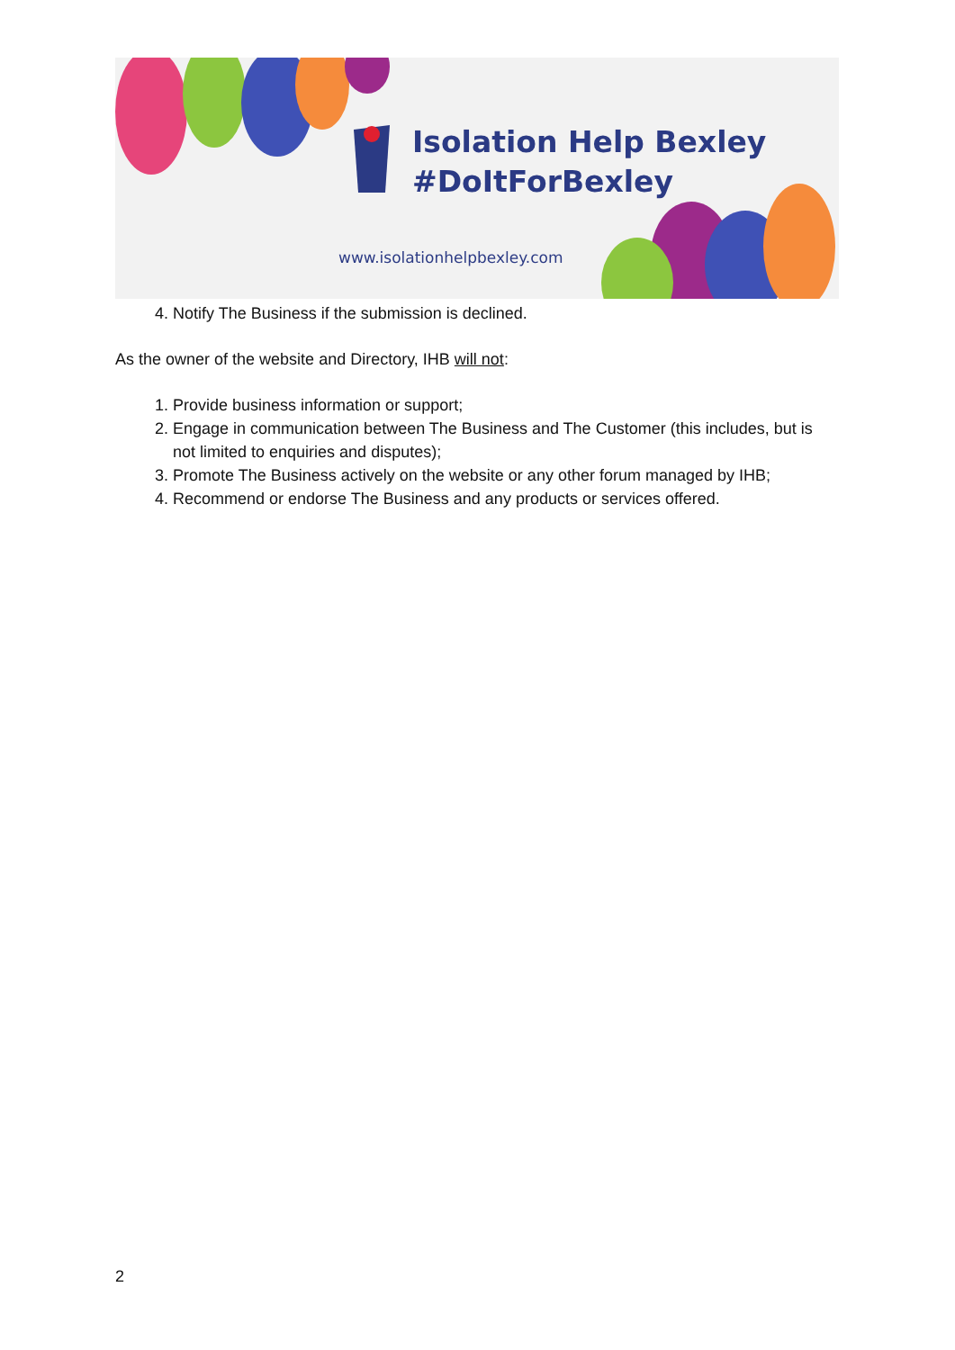Isolation Help Bexley
#DoItForBexley
www.isolationhelpbexley.com
4. Notify The Business if the submission is declined.
As the owner of the website and Directory, IHB will not:
1. Provide business information or support;
2. Engage in communication between The Business and The Customer (this includes, but is not limited to enquiries and disputes);
3. Promote The Business actively on the website or any other forum managed by IHB;
4. Recommend or endorse The Business and any products or services offered.
2